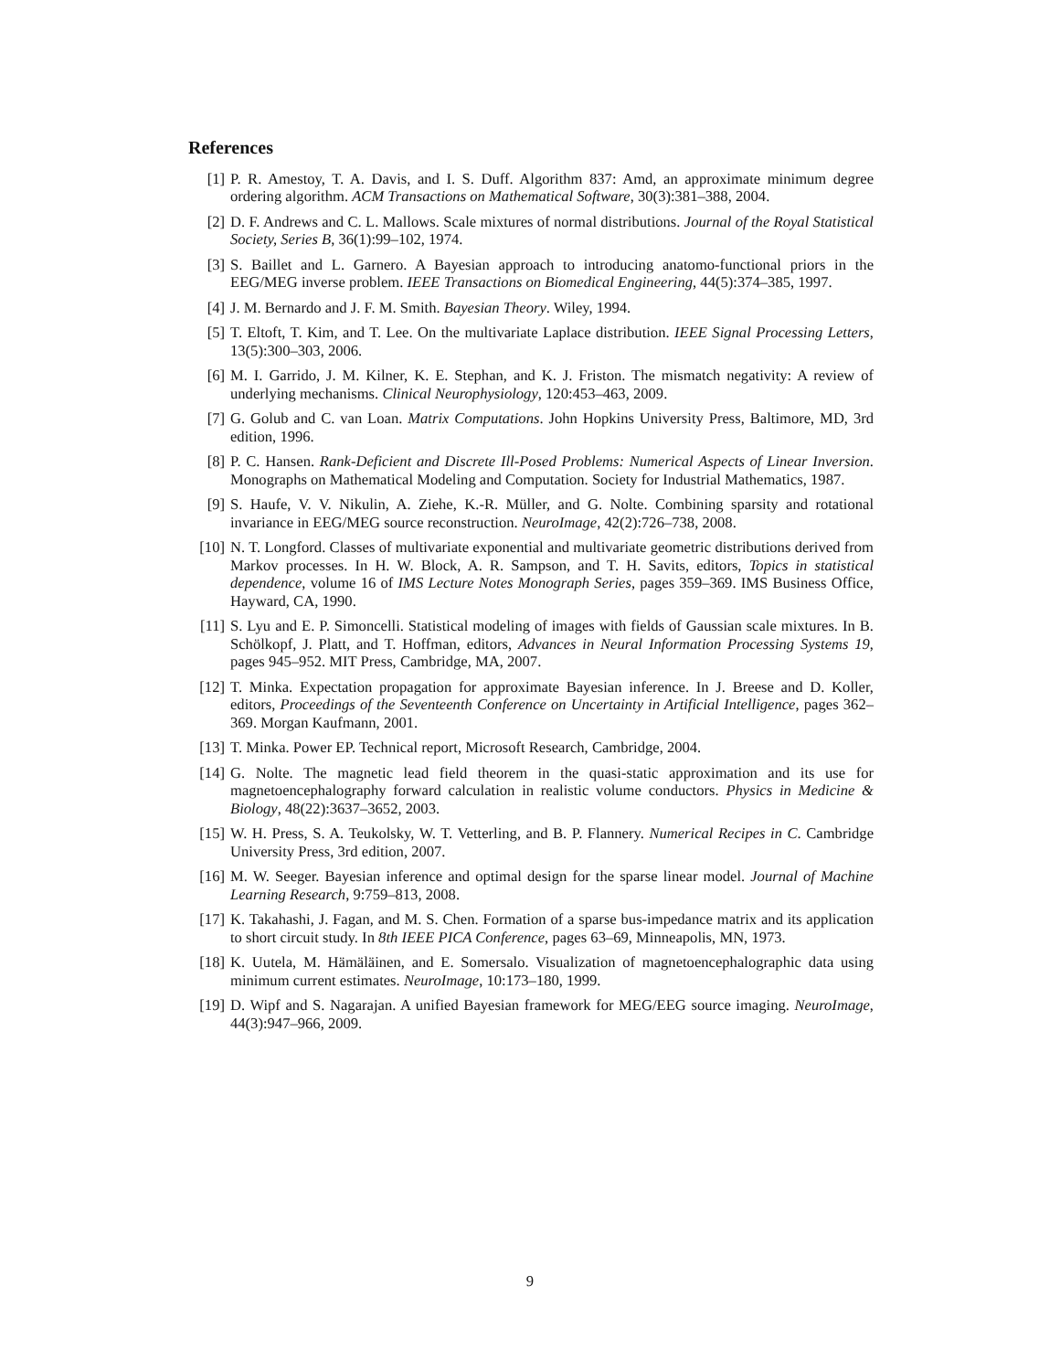References
[1] P. R. Amestoy, T. A. Davis, and I. S. Duff. Algorithm 837: Amd, an approximate minimum degree ordering algorithm. ACM Transactions on Mathematical Software, 30(3):381–388, 2004.
[2] D. F. Andrews and C. L. Mallows. Scale mixtures of normal distributions. Journal of the Royal Statistical Society, Series B, 36(1):99–102, 1974.
[3] S. Baillet and L. Garnero. A Bayesian approach to introducing anatomo-functional priors in the EEG/MEG inverse problem. IEEE Transactions on Biomedical Engineering, 44(5):374–385, 1997.
[4] J. M. Bernardo and J. F. M. Smith. Bayesian Theory. Wiley, 1994.
[5] T. Eltoft, T. Kim, and T. Lee. On the multivariate Laplace distribution. IEEE Signal Processing Letters, 13(5):300–303, 2006.
[6] M. I. Garrido, J. M. Kilner, K. E. Stephan, and K. J. Friston. The mismatch negativity: A review of underlying mechanisms. Clinical Neurophysiology, 120:453–463, 2009.
[7] G. Golub and C. van Loan. Matrix Computations. John Hopkins University Press, Baltimore, MD, 3rd edition, 1996.
[8] P. C. Hansen. Rank-Deficient and Discrete Ill-Posed Problems: Numerical Aspects of Linear Inversion. Monographs on Mathematical Modeling and Computation. Society for Industrial Mathematics, 1987.
[9] S. Haufe, V. V. Nikulin, A. Ziehe, K.-R. Müller, and G. Nolte. Combining sparsity and rotational invariance in EEG/MEG source reconstruction. NeuroImage, 42(2):726–738, 2008.
[10] N. T. Longford. Classes of multivariate exponential and multivariate geometric distributions derived from Markov processes. In H. W. Block, A. R. Sampson, and T. H. Savits, editors, Topics in statistical dependence, volume 16 of IMS Lecture Notes Monograph Series, pages 359–369. IMS Business Office, Hayward, CA, 1990.
[11] S. Lyu and E. P. Simoncelli. Statistical modeling of images with fields of Gaussian scale mixtures. In B. Schölkopf, J. Platt, and T. Hoffman, editors, Advances in Neural Information Processing Systems 19, pages 945–952. MIT Press, Cambridge, MA, 2007.
[12] T. Minka. Expectation propagation for approximate Bayesian inference. In J. Breese and D. Koller, editors, Proceedings of the Seventeenth Conference on Uncertainty in Artificial Intelligence, pages 362–369. Morgan Kaufmann, 2001.
[13] T. Minka. Power EP. Technical report, Microsoft Research, Cambridge, 2004.
[14] G. Nolte. The magnetic lead field theorem in the quasi-static approximation and its use for magnetoencephalography forward calculation in realistic volume conductors. Physics in Medicine & Biology, 48(22):3637–3652, 2003.
[15] W. H. Press, S. A. Teukolsky, W. T. Vetterling, and B. P. Flannery. Numerical Recipes in C. Cambridge University Press, 3rd edition, 2007.
[16] M. W. Seeger. Bayesian inference and optimal design for the sparse linear model. Journal of Machine Learning Research, 9:759–813, 2008.
[17] K. Takahashi, J. Fagan, and M. S. Chen. Formation of a sparse bus-impedance matrix and its application to short circuit study. In 8th IEEE PICA Conference, pages 63–69, Minneapolis, MN, 1973.
[18] K. Uutela, M. Hämäläinen, and E. Somersalo. Visualization of magnetoencephalographic data using minimum current estimates. NeuroImage, 10:173–180, 1999.
[19] D. Wipf and S. Nagarajan. A unified Bayesian framework for MEG/EEG source imaging. NeuroImage, 44(3):947–966, 2009.
9